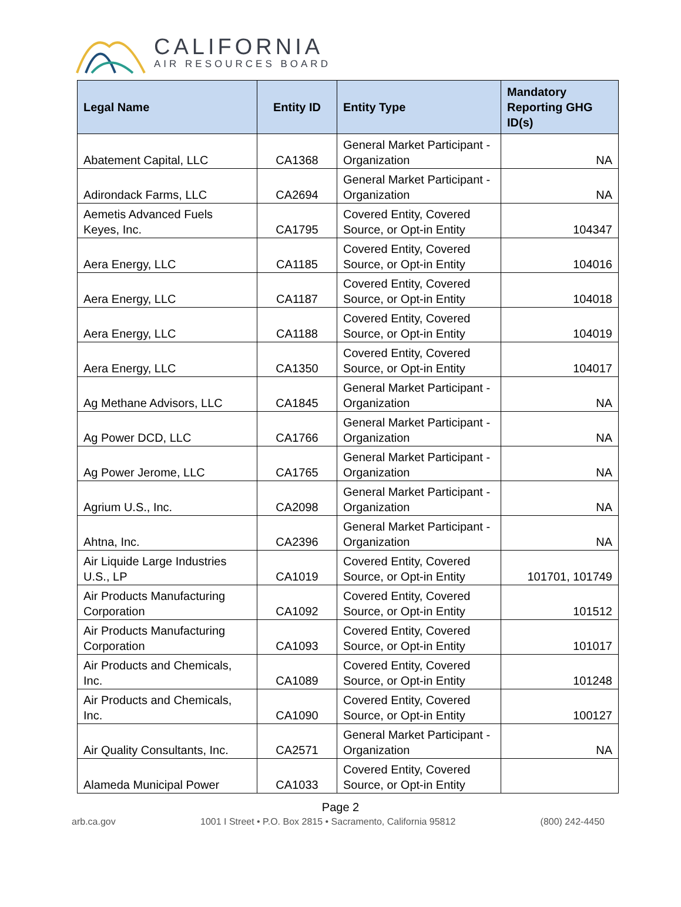CALIFORNIA
AIR RESOURCES BOARD
| Legal Name | Entity ID | Entity Type | Mandatory Reporting GHG ID(s) |
| --- | --- | --- | --- |
| Abatement Capital, LLC | CA1368 | General Market Participant - Organization | NA |
| Adirondack Farms, LLC | CA2694 | General Market Participant - Organization | NA |
| Aemetis Advanced Fuels Keyes, Inc. | CA1795 | Covered Entity, Covered Source, or Opt-in Entity | 104347 |
| Aera Energy, LLC | CA1185 | Covered Entity, Covered Source, or Opt-in Entity | 104016 |
| Aera Energy, LLC | CA1187 | Covered Entity, Covered Source, or Opt-in Entity | 104018 |
| Aera Energy, LLC | CA1188 | Covered Entity, Covered Source, or Opt-in Entity | 104019 |
| Aera Energy, LLC | CA1350 | Covered Entity, Covered Source, or Opt-in Entity | 104017 |
| Ag Methane Advisors, LLC | CA1845 | General Market Participant - Organization | NA |
| Ag Power DCD, LLC | CA1766 | General Market Participant - Organization | NA |
| Ag Power Jerome, LLC | CA1765 | General Market Participant - Organization | NA |
| Agrium U.S., Inc. | CA2098 | General Market Participant - Organization | NA |
| Ahtna, Inc. | CA2396 | General Market Participant - Organization | NA |
| Air Liquide Large Industries U.S., LP | CA1019 | Covered Entity, Covered Source, or Opt-in Entity | 101701, 101749 |
| Air Products Manufacturing Corporation | CA1092 | Covered Entity, Covered Source, or Opt-in Entity | 101512 |
| Air Products Manufacturing Corporation | CA1093 | Covered Entity, Covered Source, or Opt-in Entity | 101017 |
| Air Products and Chemicals, Inc. | CA1089 | Covered Entity, Covered Source, or Opt-in Entity | 101248 |
| Air Products and Chemicals, Inc. | CA1090 | Covered Entity, Covered Source, or Opt-in Entity | 100127 |
| Air Quality Consultants, Inc. | CA2571 | General Market Participant - Organization | NA |
| Alameda Municipal Power | CA1033 | Covered Entity, Covered Source, or Opt-in Entity | |
Page 2
arb.ca.gov 1001 I Street • P.O. Box 2815 • Sacramento, California 95812 (800) 242-4450